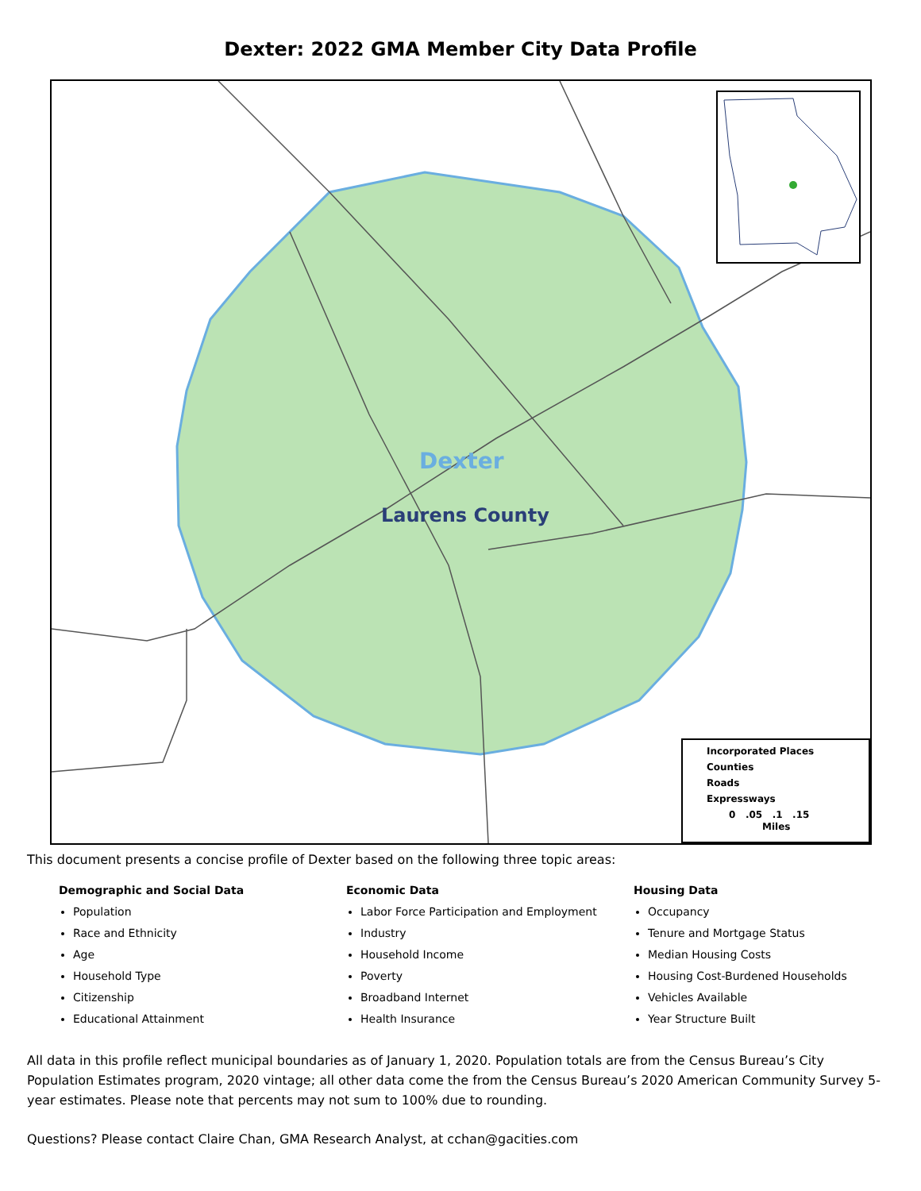Dexter: 2022 GMA Member City Data Profile
Dexter
Laurens County
Incorporated Places
Counties
Roads
Expressways
0 .05 .1 .15
Miles
This document presents a concise profile of Dexter based on the following three topic areas:
Demographic and Social Data
Population
Race and Ethnicity
Age
Household Type
Citizenship
Educational Attainment
Economic Data
Labor Force Participation and Employment
Industry
Household Income
Poverty
Broadband Internet
Health Insurance
Housing Data
Occupancy
Tenure and Mortgage Status
Median Housing Costs
Housing Cost-Burdened Households
Vehicles Available
Year Structure Built
All data in this profile reflect municipal boundaries as of January 1, 2020. Population totals are from the Census Bureau’s City Population Estimates program, 2020 vintage; all other data come the from the Census Bureau’s 2020 American Community Survey 5-year estimates. Please note that percents may not sum to 100% due to rounding.
Questions? Please contact Claire Chan, GMA Research Analyst, at cchan@gacities.com